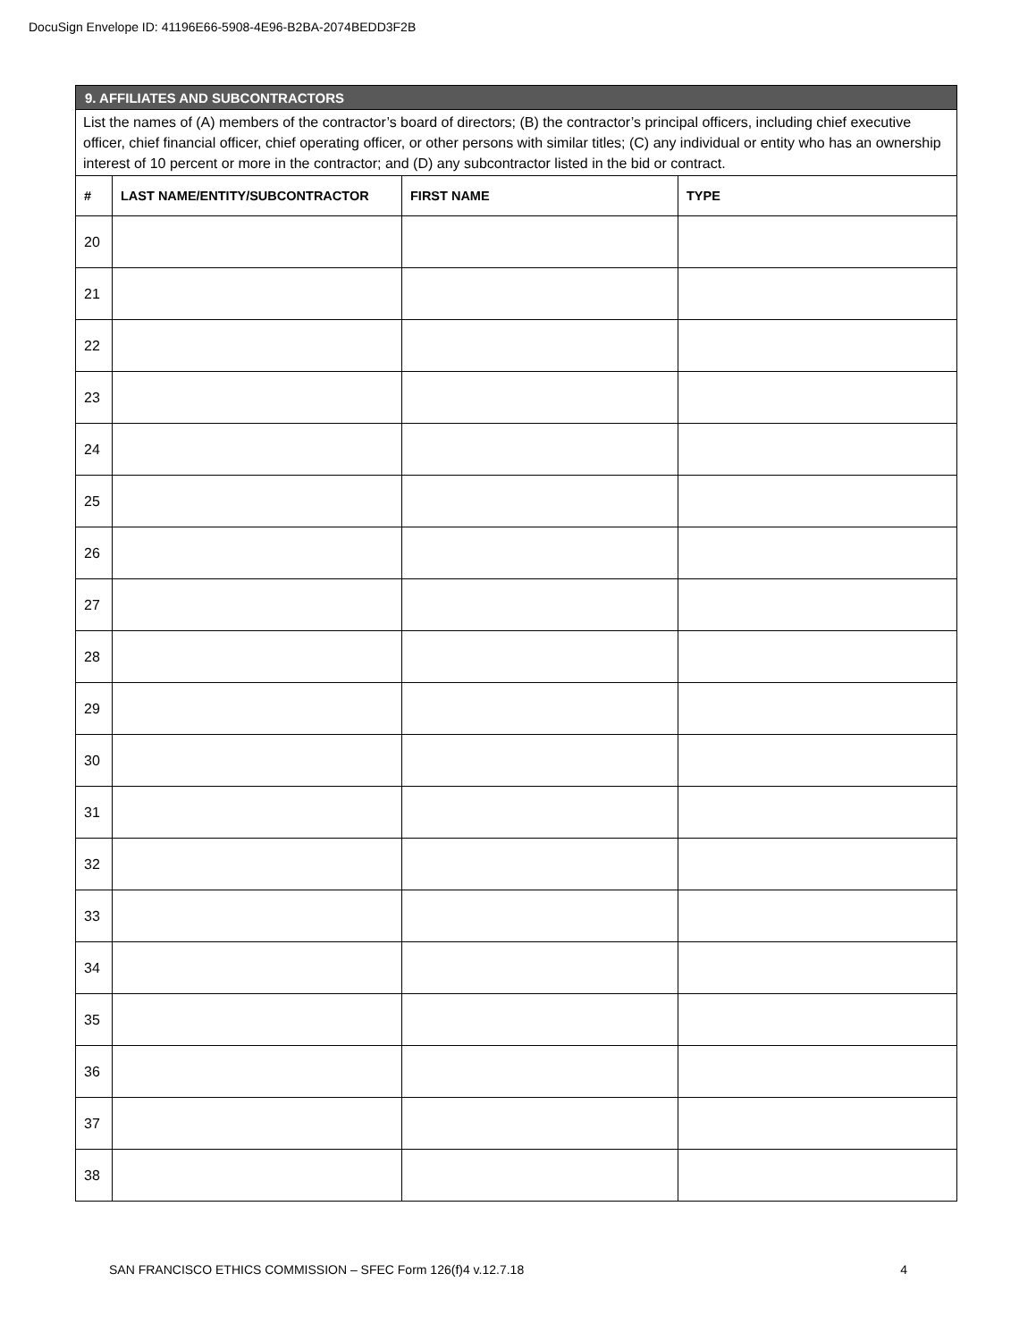DocuSign Envelope ID: 41196E66-5908-4E96-B2BA-2074BEDD3F2B
| 9. AFFILIATES AND SUBCONTRACTORS | | | |
| List the names of (A) members of the contractor’s board of directors; (B) the contractor’s principal officers, including chief executive officer, chief financial officer, chief operating officer, or other persons with similar titles; (C) any individual or entity who has an ownership interest of 10 percent or more in the contractor; and (D) any subcontractor listed in the bid or contract. | | | |
| # | LAST NAME/ENTITY/SUBCONTRACTOR | FIRST NAME | TYPE |
| 20 | | | |
| 21 | | | |
| 22 | | | |
| 23 | | | |
| 24 | | | |
| 25 | | | |
| 26 | | | |
| 27 | | | |
| 28 | | | |
| 29 | | | |
| 30 | | | |
| 31 | | | |
| 32 | | | |
| 33 | | | |
| 34 | | | |
| 35 | | | |
| 36 | | | |
| 37 | | | |
| 38 | | | |
SAN FRANCISCO ETHICS COMMISSION – SFEC Form 126(f)4 v.12.7.18 4